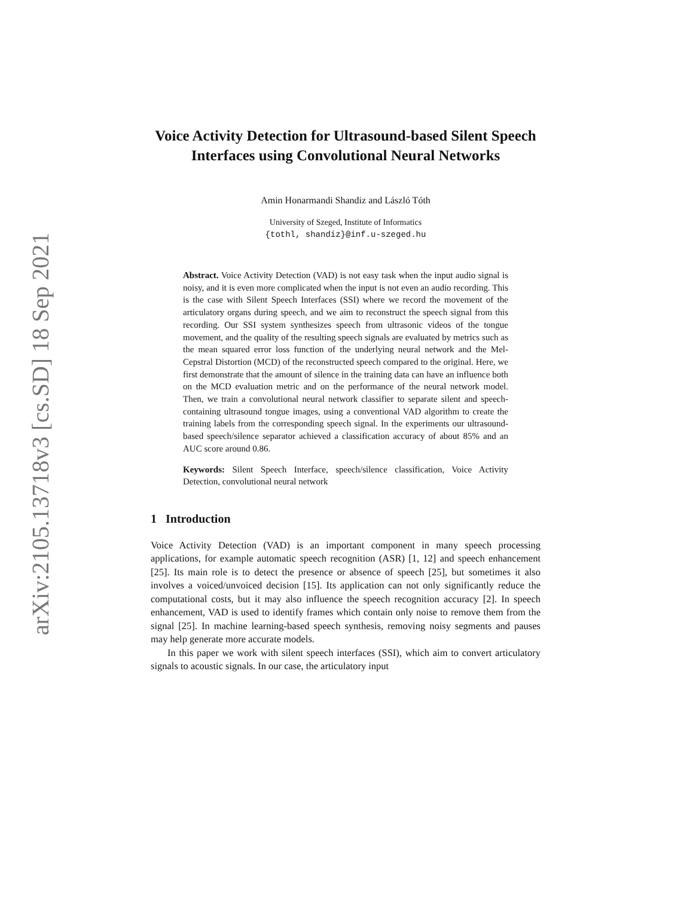arXiv:2105.13718v3 [cs.SD] 18 Sep 2021
Voice Activity Detection for Ultrasound-based Silent Speech Interfaces using Convolutional Neural Networks
Amin Honarmandi Shandiz and László Tóth
University of Szeged, Institute of Informatics
{tothl, shandiz}@inf.u-szeged.hu
Abstract. Voice Activity Detection (VAD) is not easy task when the input audio signal is noisy, and it is even more complicated when the input is not even an audio recording. This is the case with Silent Speech Interfaces (SSI) where we record the movement of the articulatory organs during speech, and we aim to reconstruct the speech signal from this recording. Our SSI system synthesizes speech from ultrasonic videos of the tongue movement, and the quality of the resulting speech signals are evaluated by metrics such as the mean squared error loss function of the underlying neural network and the Mel-Cepstral Distortion (MCD) of the reconstructed speech compared to the original. Here, we first demonstrate that the amount of silence in the training data can have an influence both on the MCD evaluation metric and on the performance of the neural network model. Then, we train a convolutional neural network classifier to separate silent and speech-containing ultrasound tongue images, using a conventional VAD algorithm to create the training labels from the corresponding speech signal. In the experiments our ultrasound-based speech/silence separator achieved a classification accuracy of about 85% and an AUC score around 0.86.
Keywords: Silent Speech Interface, speech/silence classification, Voice Activity Detection, convolutional neural network
1 Introduction
Voice Activity Detection (VAD) is an important component in many speech processing applications, for example automatic speech recognition (ASR) [1, 12] and speech enhancement [25]. Its main role is to detect the presence or absence of speech [25], but sometimes it also involves a voiced/unvoiced decision [15]. Its application can not only significantly reduce the computational costs, but it may also influence the speech recognition accuracy [2]. In speech enhancement, VAD is used to identify frames which contain only noise to remove them from the signal [25]. In machine learning-based speech synthesis, removing noisy segments and pauses may help generate more accurate models.
In this paper we work with silent speech interfaces (SSI), which aim to convert articulatory signals to acoustic signals. In our case, the articulatory input